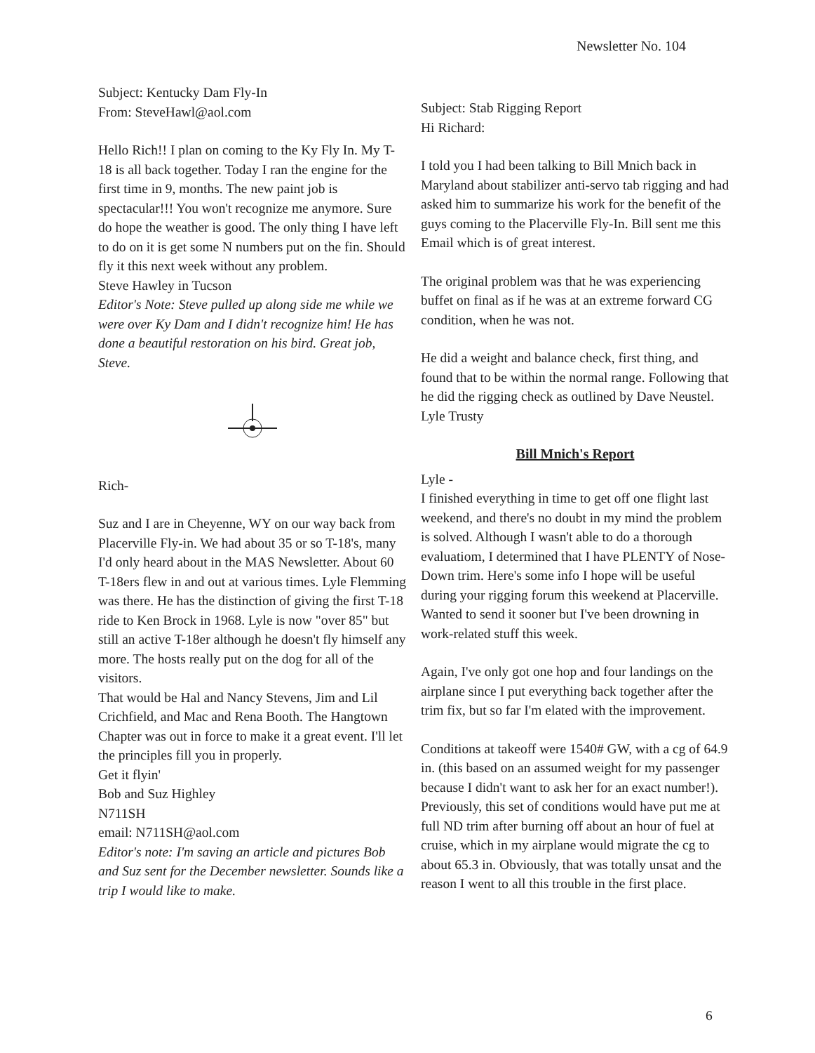Newsletter No. 104
Subject: Kentucky Dam Fly-In
From: SteveHawl@aol.com
Hello Rich!! I plan on coming to the Ky Fly In. My T-18 is all back together. Today I ran the engine for the first time in 9, months. The new paint job is spectacular!!! You won't recognize me anymore. Sure do hope the weather is good. The only thing I have left to do on it is get some N numbers put on the fin. Should fly it this next week without any problem.
Steve Hawley in Tucson
Editor's Note: Steve pulled up along side me while we were over Ky Dam and I didn't recognize him! He has done a beautiful restoration on his bird. Great job, Steve.
Rich-
Suz and I are in Cheyenne, WY on our way back from Placerville Fly-in. We had about 35 or so T-18's, many I'd only heard about in the MAS Newsletter. About 60 T-18ers flew in and out at various times. Lyle Flemming was there. He has the distinction of giving the first T-18 ride to Ken Brock in 1968. Lyle is now "over 85" but still an active T-18er although he doesn't fly himself any more. The hosts really put on the dog for all of the visitors.
That would be Hal and Nancy Stevens, Jim and Lil Crichfield, and Mac and Rena Booth. The Hangtown Chapter was out in force to make it a great event. I'll let the principles fill you in properly.
Get it flyin'
Bob and Suz Highley
N711SH
email: N711SH@aol.com
Editor's note: I'm saving an article and pictures Bob and Suz sent for the December newsletter. Sounds like a trip I would like to make.
Subject: Stab Rigging Report
Hi Richard:
I told you I had been talking to Bill Mnich back in Maryland about stabilizer anti-servo tab rigging and had asked him to summarize his work for the benefit of the guys coming to the Placerville Fly-In. Bill sent me this Email which is of great interest.
The original problem was that he was experiencing buffet on final as if he was at an extreme forward CG condition, when he was not.
He did a weight and balance check, first thing, and found that to be within the normal range. Following that he did the rigging check as outlined by Dave Neustel.
Lyle Trusty
Bill Mnich's Report
Lyle -
I finished everything in time to get off one flight last weekend, and there's no doubt in my mind the problem is solved. Although I wasn't able to do a thorough evaluatiom, I determined that I have PLENTY of Nose-Down trim. Here's some info I hope will be useful during your rigging forum this weekend at Placerville. Wanted to send it sooner but I've been drowning in work-related stuff this week.
Again, I've only got one hop and four landings on the airplane since I put everything back together after the trim fix, but so far I'm elated with the improvement.
Conditions at takeoff were 1540# GW, with a cg of 64.9 in. (this based on an assumed weight for my passenger because I didn't want to ask her for an exact number!). Previously, this set of conditions would have put me at full ND trim after burning off about an hour of fuel at cruise, which in my airplane would migrate the cg to about 65.3 in. Obviously, that was totally unsat and the reason I went to all this trouble in the first place.
6